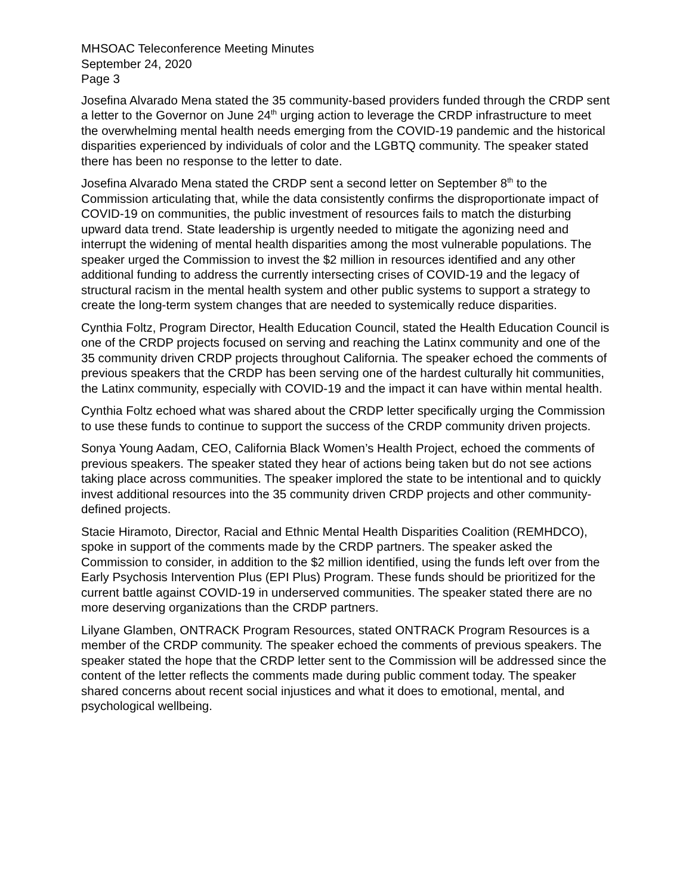MHSOAC Teleconference Meeting Minutes
September 24, 2020
Page 3
Josefina Alvarado Mena stated the 35 community-based providers funded through the CRDP sent a letter to the Governor on June 24<sup>th</sup> urging action to leverage the CRDP infrastructure to meet the overwhelming mental health needs emerging from the COVID-19 pandemic and the historical disparities experienced by individuals of color and the LGBTQ community. The speaker stated there has been no response to the letter to date.
Josefina Alvarado Mena stated the CRDP sent a second letter on September 8<sup>th</sup> to the Commission articulating that, while the data consistently confirms the disproportionate impact of COVID-19 on communities, the public investment of resources fails to match the disturbing upward data trend. State leadership is urgently needed to mitigate the agonizing need and interrupt the widening of mental health disparities among the most vulnerable populations. The speaker urged the Commission to invest the $2 million in resources identified and any other additional funding to address the currently intersecting crises of COVID-19 and the legacy of structural racism in the mental health system and other public systems to support a strategy to create the long-term system changes that are needed to systemically reduce disparities.
Cynthia Foltz, Program Director, Health Education Council, stated the Health Education Council is one of the CRDP projects focused on serving and reaching the Latinx community and one of the 35 community driven CRDP projects throughout California. The speaker echoed the comments of previous speakers that the CRDP has been serving one of the hardest culturally hit communities, the Latinx community, especially with COVID-19 and the impact it can have within mental health.
Cynthia Foltz echoed what was shared about the CRDP letter specifically urging the Commission to use these funds to continue to support the success of the CRDP community driven projects.
Sonya Young Aadam, CEO, California Black Women’s Health Project, echoed the comments of previous speakers. The speaker stated they hear of actions being taken but do not see actions taking place across communities. The speaker implored the state to be intentional and to quickly invest additional resources into the 35 community driven CRDP projects and other community-defined projects.
Stacie Hiramoto, Director, Racial and Ethnic Mental Health Disparities Coalition (REMHDCO), spoke in support of the comments made by the CRDP partners. The speaker asked the Commission to consider, in addition to the $2 million identified, using the funds left over from the Early Psychosis Intervention Plus (EPI Plus) Program. These funds should be prioritized for the current battle against COVID-19 in underserved communities. The speaker stated there are no more deserving organizations than the CRDP partners.
Lilyane Glamben, ONTRACK Program Resources, stated ONTRACK Program Resources is a member of the CRDP community. The speaker echoed the comments of previous speakers. The speaker stated the hope that the CRDP letter sent to the Commission will be addressed since the content of the letter reflects the comments made during public comment today. The speaker shared concerns about recent social injustices and what it does to emotional, mental, and psychological wellbeing.